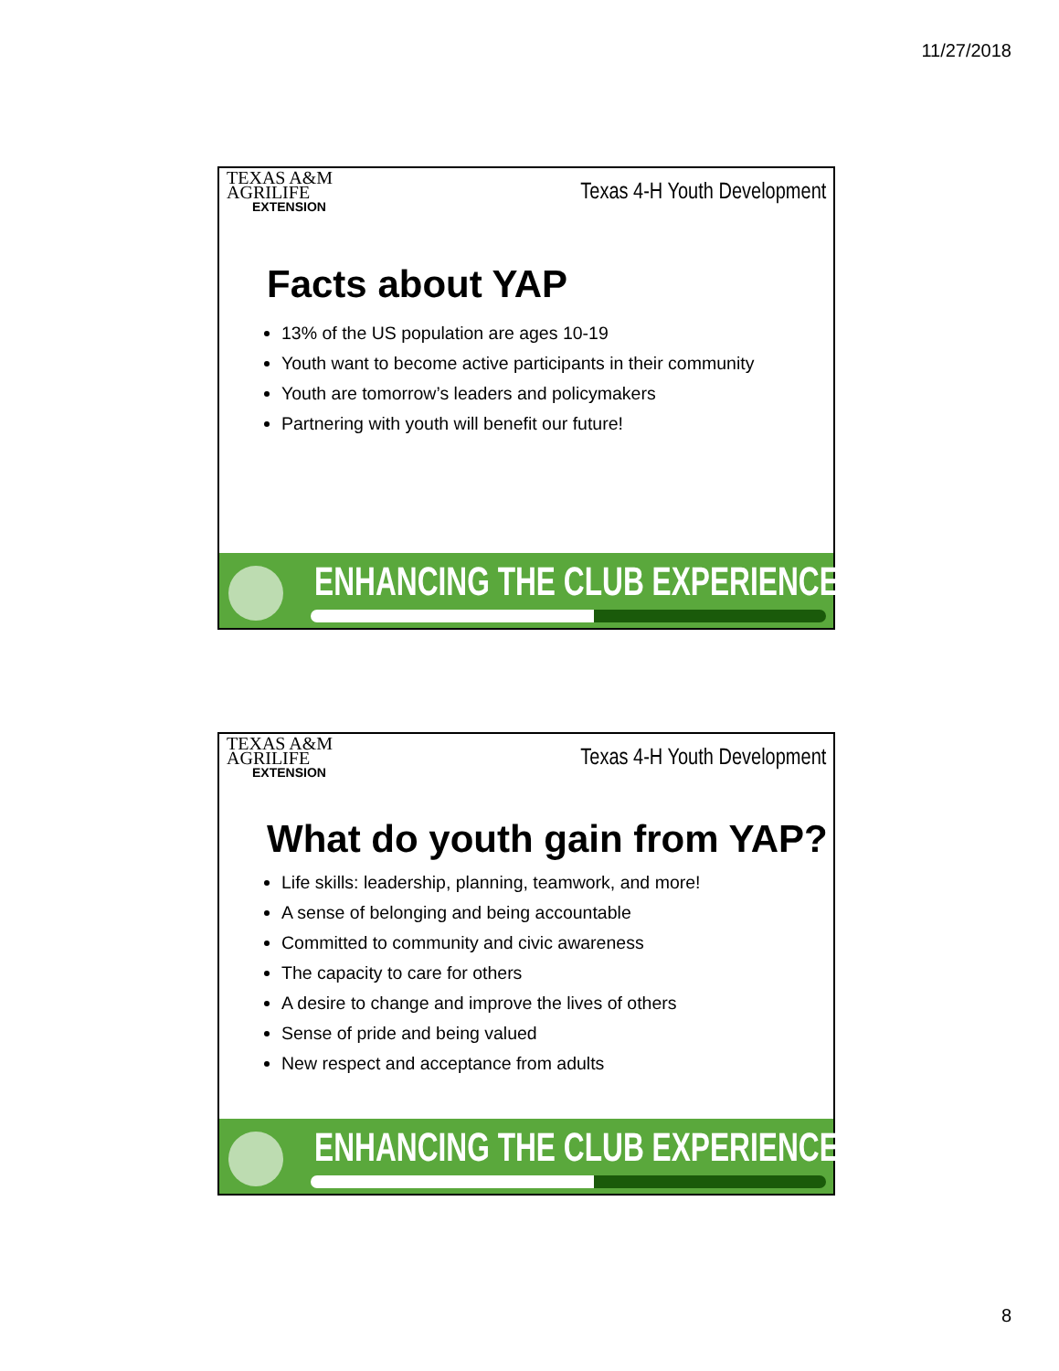11/27/2018
TEXAS A&M
AGRILIFE
EXTENSION
Texas 4-H Youth Development
Facts about YAP
13% of the US population are ages 10-19
Youth want to become active participants in their community
Youth are tomorrow’s leaders and policymakers
Partnering with youth will benefit our future!
ENHANCING THE CLUB EXPERIENCE.....
TEXAS A&M
AGRILIFE
EXTENSION
Texas 4-H Youth Development
What do youth gain from YAP?
Life skills: leadership, planning, teamwork, and more!
A sense of belonging and being accountable
Committed to community and civic awareness
The capacity to care for others
A desire to change and improve the lives of others
Sense of pride and being valued
New respect and acceptance from adults
ENHANCING THE CLUB EXPERIENCE.....
8